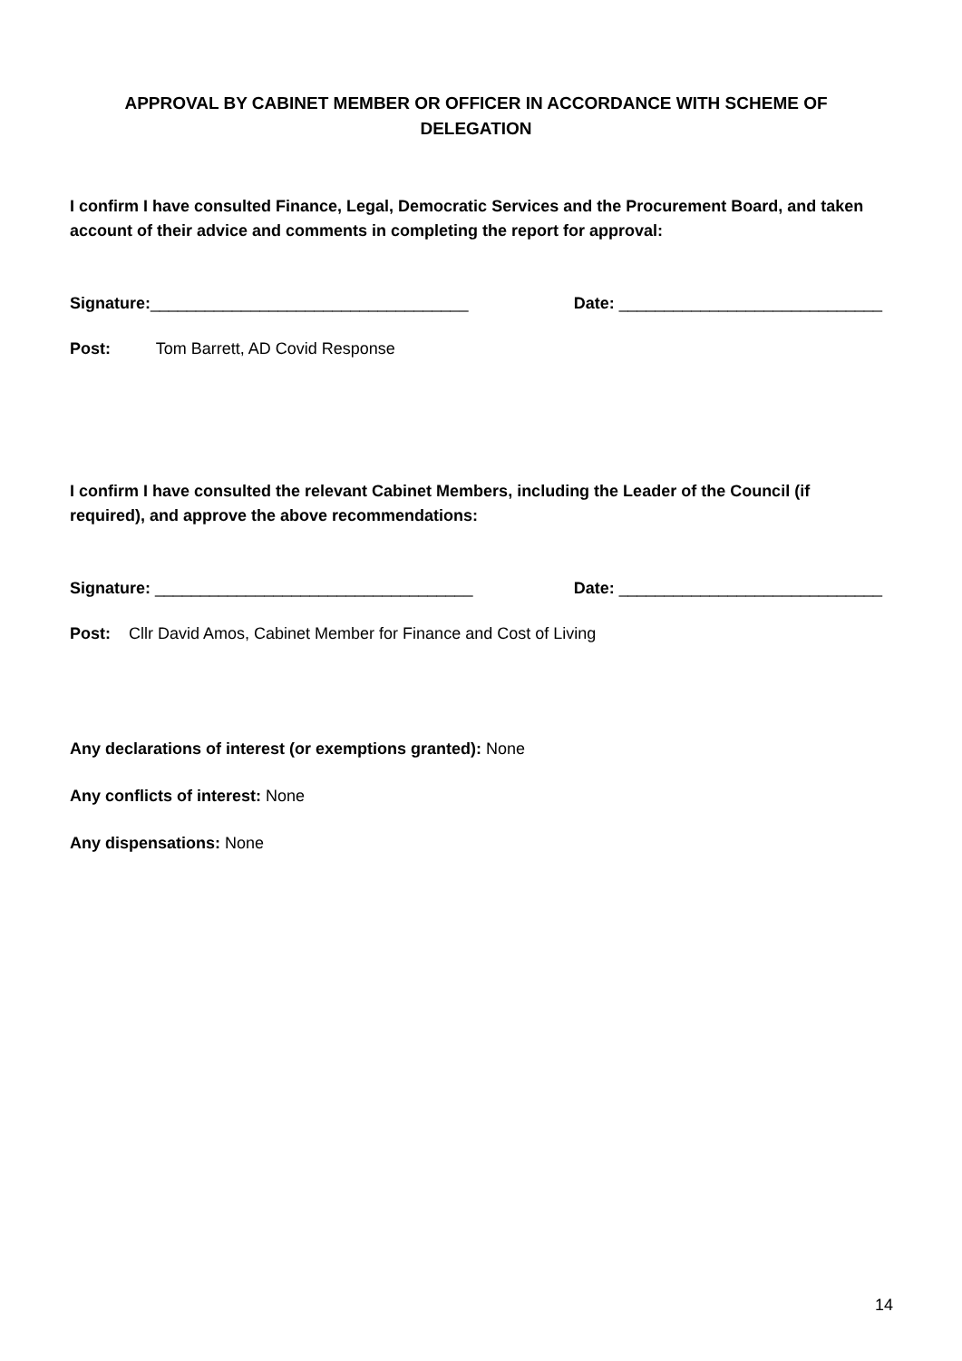APPROVAL BY CABINET MEMBER OR OFFICER IN ACCORDANCE WITH SCHEME OF DELEGATION
I confirm I have consulted Finance, Legal, Democratic Services and the Procurement Board, and taken account of their advice and comments in completing the report for approval:
Signature:___________________________________ Date: _____________________________
Post: Tom Barrett, AD Covid Response
I confirm I have consulted the relevant Cabinet Members, including the Leader of the Council (if required), and approve the above recommendations:
Signature: ___________________________________ Date: _____________________________
Post: Cllr David Amos, Cabinet Member for Finance and Cost of Living
Any declarations of interest (or exemptions granted): None
Any conflicts of interest: None
Any dispensations: None
14